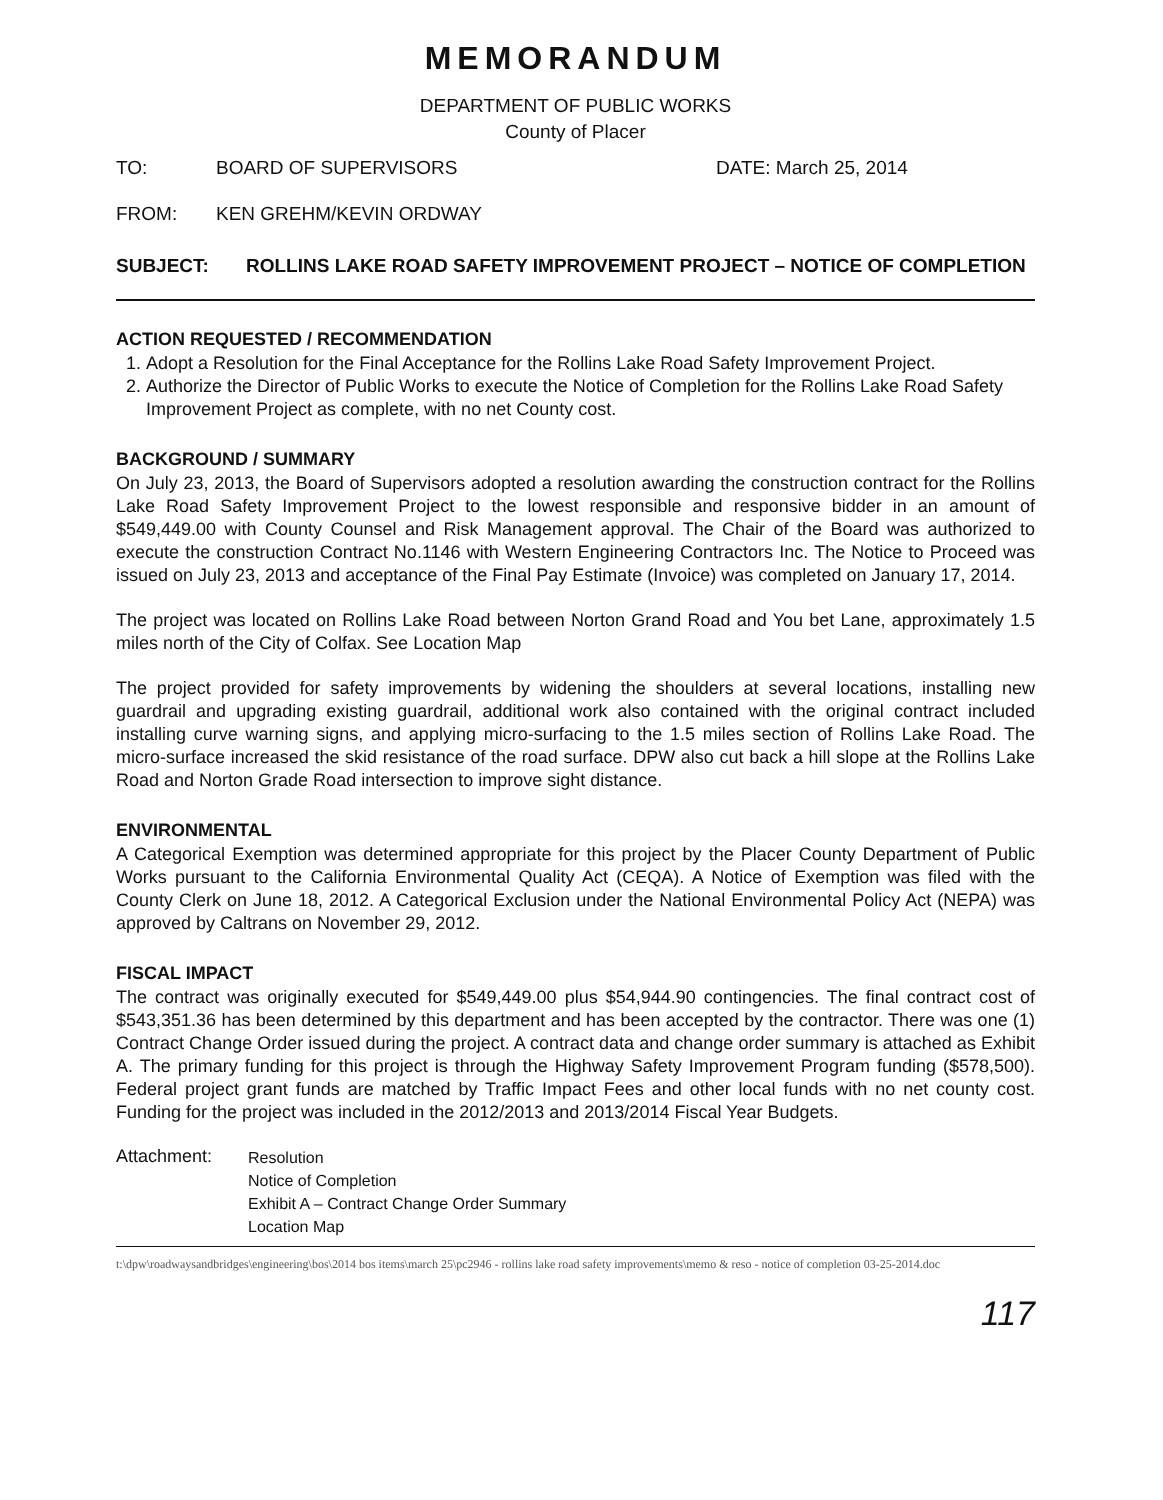MEMORANDUM
DEPARTMENT OF PUBLIC WORKS
County of Placer
TO: BOARD OF SUPERVISORS DATE: March 25, 2014
FROM: KEN GREHM/KEVIN ORDWAY
SUBJECT: ROLLINS LAKE ROAD SAFETY IMPROVEMENT PROJECT – NOTICE OF COMPLETION
ACTION REQUESTED / RECOMMENDATION
1. Adopt a Resolution for the Final Acceptance for the Rollins Lake Road Safety Improvement Project.
2. Authorize the Director of Public Works to execute the Notice of Completion for the Rollins Lake Road Safety Improvement Project as complete, with no net County cost.
BACKGROUND / SUMMARY
On July 23, 2013, the Board of Supervisors adopted a resolution awarding the construction contract for the Rollins Lake Road Safety Improvement Project to the lowest responsible and responsive bidder in an amount of $549,449.00 with County Counsel and Risk Management approval. The Chair of the Board was authorized to execute the construction Contract No.1146 with Western Engineering Contractors Inc. The Notice to Proceed was issued on July 23, 2013 and acceptance of the Final Pay Estimate (Invoice) was completed on January 17, 2014.
The project was located on Rollins Lake Road between Norton Grand Road and You bet Lane, approximately 1.5 miles north of the City of Colfax. See Location Map
The project provided for safety improvements by widening the shoulders at several locations, installing new guardrail and upgrading existing guardrail, additional work also contained with the original contract included installing curve warning signs, and applying micro-surfacing to the 1.5 miles section of Rollins Lake Road. The micro-surface increased the skid resistance of the road surface. DPW also cut back a hill slope at the Rollins Lake Road and Norton Grade Road intersection to improve sight distance.
ENVIRONMENTAL
A Categorical Exemption was determined appropriate for this project by the Placer County Department of Public Works pursuant to the California Environmental Quality Act (CEQA). A Notice of Exemption was filed with the County Clerk on June 18, 2012. A Categorical Exclusion under the National Environmental Policy Act (NEPA) was approved by Caltrans on November 29, 2012.
FISCAL IMPACT
The contract was originally executed for $549,449.00 plus $54,944.90 contingencies. The final contract cost of $543,351.36 has been determined by this department and has been accepted by the contractor. There was one (1) Contract Change Order issued during the project. A contract data and change order summary is attached as Exhibit A. The primary funding for this project is through the Highway Safety Improvement Program funding ($578,500). Federal project grant funds are matched by Traffic Impact Fees and other local funds with no net county cost. Funding for the project was included in the 2012/2013 and 2013/2014 Fiscal Year Budgets.
Attachment: Resolution
Notice of Completion
Exhibit A – Contract Change Order Summary
Location Map
t:\dpw\roadwaysandbridges\engineering\bos\2014 bos items\march 25\pc2946 - rollins lake road safety improvements\memo & reso - notice of completion 03-25-2014.doc
117